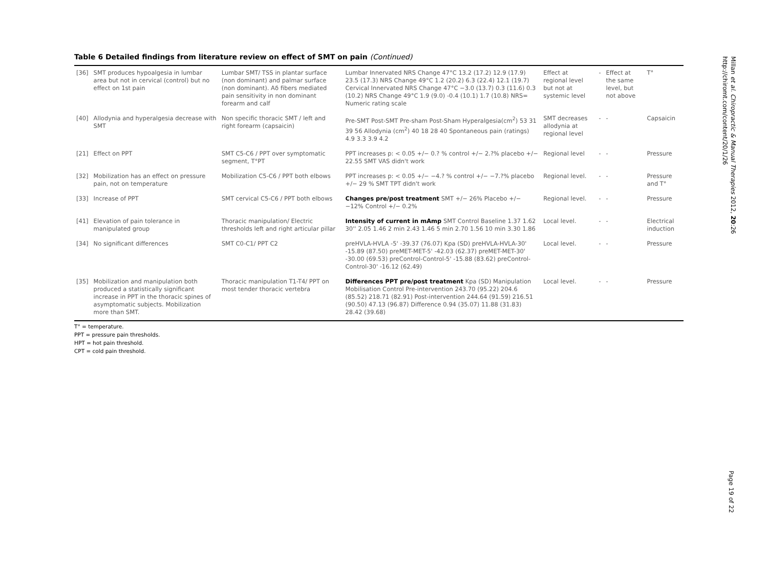Table 6 Detailed findings from literature review on effect of SMT on pain (Continued)
| [36] | SMT produces hypoalgesia in lumbar area but not in cervical (control) but no effect on 1st pain | Lumbar SMT/ TSS in plantar surface (non dominant) and palmar surface (non dominant). Aδ fibers mediated pain sensitivity in non dominant forearm and calf | Lumbar Innervated NRS Change 47°C 13.2 (17.2) 12.9 (17.9) 23.5 (17.3) NRS Change 49°C 1.2 (20.2) 6.3 (22.4) 12.1 (19.7) Cervical Innervated NRS Change 47°C −3.0 (13.7) 0.3 (11.6) 0.3 (10.2) NRS Change 49°C 1.9 (9.0) -0.4 (10.1) 1.7 (10.8) NRS= Numeric rating scale | Effect at regional level but not at systemic level | - | Effect at the same level, but not above | T° |
| [40] | Allodynia and hyperalgesia decrease with SMT | Non specific thoracic SMT / left and right forearm (capsaicin) | Pre-SMT Post-SMT Pre-sham Post-Sham Hyperalgesia(cm<sup>2</sup>) 53 31 39 56 Allodynia (cm<sup>2</sup>) 40 18 28 40 Spontaneous pain (ratings) 4.9 3.3 3.9 4.2 | SMT decreases allodynia at regional level | - | - | Capsaicin |
| [21] | Effect on PPT | SMT C5-C6 / PPT over symptomatic segment, T°PT | PPT increases p: < 0.05 +/− 0.? % control +/− 2.?% placebo +/− 22.55 SMT VAS didn't work | Regional level | - | - | Pressure |
| [32] | Mobilization has an effect on pressure pain, not on temperature | Mobilization C5-C6 / PPT both elbows | PPT increases p: < 0.05 +/− −4.? % control +/− −7.?% placebo +/− 29 % SMT TPT didn't work | Regional level. | - | - | Pressure and T° |
| [33] | Increase of PPT | SMT cervical C5-C6 / PPT both elbows | Changes pre/post treatment SMT +/− 26% Placebo +/− −12% Control +/− 0.2% | Regional level. | - | - | Pressure |
| [41] | Elevation of pain tolerance in manipulated group | Thoracic manipulation/ Electric thresholds left and right articular pillar | Intensity of current in mAmp SMT Control Baseline 1.37 1.62 30'' 2.05 1.46 2 min 2.43 1.46 5 min 2.70 1.56 10 min 3.30 1.86 | Local level. | - | - | Electrical induction |
| [34] | No significant differences | SMT C0-C1/ PPT C2 | preHVLA-HVLA -5' -39.37 (76.07) Kpa (SD) preHVLA-HVLA-30' -15.89 (87.50) preMET-MET-5' -42.03 (62.37) preMET-MET-30' -30.00 (69.53) preControl-Control-5' -15.88 (83.62) preControl-Control-30' -16.12 (62.49) | Local level. | - | - | Pressure |
| [35] | Mobilization and manipulation both produced a statistically significant increase in PPT in the thoracic spines of asymptomatic subjects. Mobilization more than SMT. | Thoracic manipulation T1-T4/ PPT on most tender thoracic vertebra | Differences PPT pre/post treatment Kpa (SD) Manipulation Mobilisation Control Pre-intervention 243.70 (95.22) 204.6 (85.52) 218.71 (82.91) Post-intervention 244.64 (91.59) 216.51 (90.50) 47.13 (96.87) Difference 0.94 (35.07) 11.88 (31.83) 28.42 (39.68) | Local level. | - | - | Pressure |
T° = temperature.
PPT = pressure pain thresholds.
HPT = hot pain threshold.
CPT = cold pain threshold.
Millan et al. Chiropractic & Manual Therapies 2012, 20:26
http://chiromt.com/content/20/1/26
Page 19 of 22